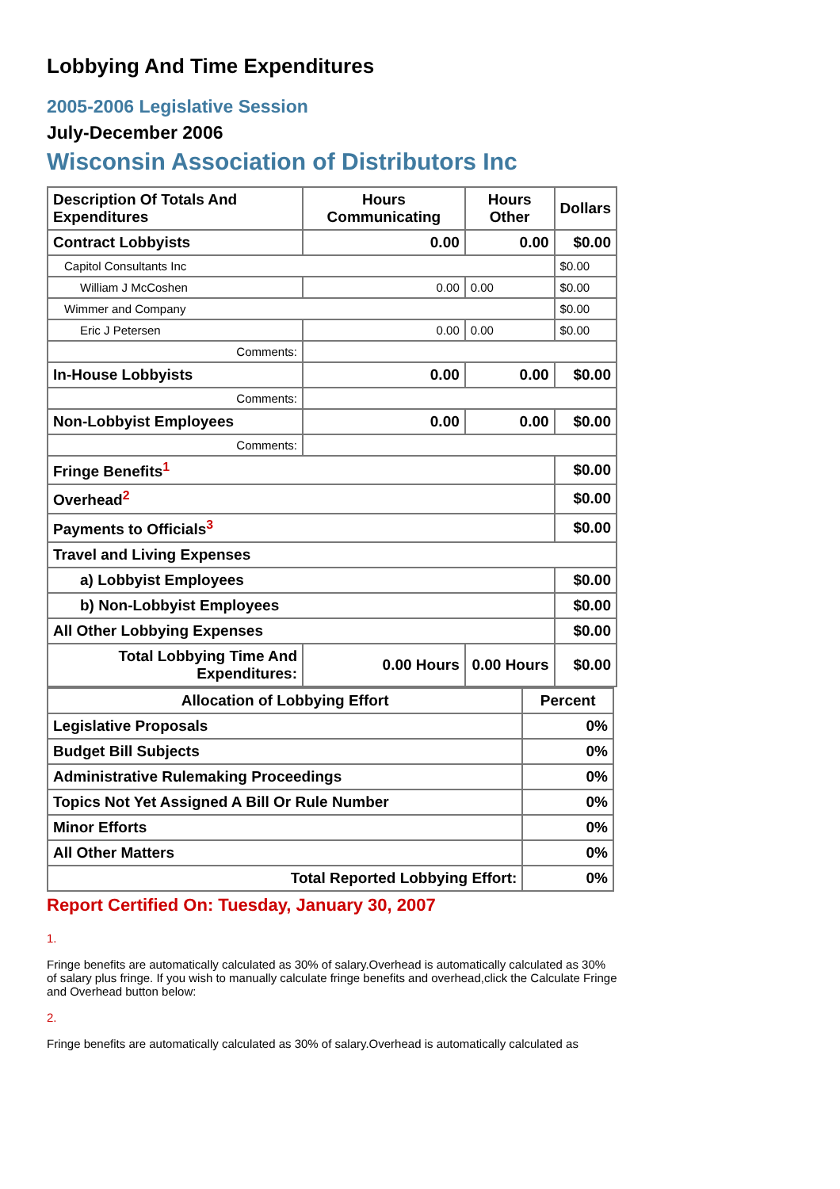Lobbying And Time Expenditures
2005-2006 Legislative Session
July-December 2006
Wisconsin Association of Distributors Inc
| Description Of Totals And Expenditures | Hours Communicating | Hours Other | Dollars |
| --- | --- | --- | --- |
| Contract Lobbyists | 0.00 | 0.00 | $0.00 |
| Capitol Consultants Inc | | | $0.00 |
| William J McCoshen | 0.00 | 0.00 | $0.00 |
| Wimmer and Company | | | $0.00 |
| Eric J Petersen | 0.00 | 0.00 | $0.00 |
| Comments: | | | |
| In-House Lobbyists | 0.00 | 0.00 | $0.00 |
| Comments: | | | |
| Non-Lobbyist Employees | 0.00 | 0.00 | $0.00 |
| Comments: | | | |
| Fringe Benefits<sup>1</sup> | | | $0.00 |
| Overhead<sup>2</sup> | | | $0.00 |
| Payments to Officials<sup>3</sup> | | | $0.00 |
| Travel and Living Expenses | | | |
| a) Lobbyist Employees | | | $0.00 |
| b) Non-Lobbyist Employees | | | $0.00 |
| All Other Lobbying Expenses | | | $0.00 |
| Total Lobbying Time And Expenditures: | 0.00 Hours | 0.00 Hours | $0.00 |
| Allocation of Lobbying Effort | Percent |
| --- | --- |
| Legislative Proposals | 0% |
| Budget Bill Subjects | 0% |
| Administrative Rulemaking Proceedings | 0% |
| Topics Not Yet Assigned A Bill Or Rule Number | 0% |
| Minor Efforts | 0% |
| All Other Matters | 0% |
| Total Reported Lobbying Effort: | 0% |
Report Certified On: Tuesday, January 30, 2007
1.
Fringe benefits are automatically calculated as 30% of salary.Overhead is automatically calculated as 30% of salary plus fringe. If you wish to manually calculate fringe benefits and overhead,click the Calculate Fringe and Overhead button below:
2.
Fringe benefits are automatically calculated as 30% of salary.Overhead is automatically calculated as